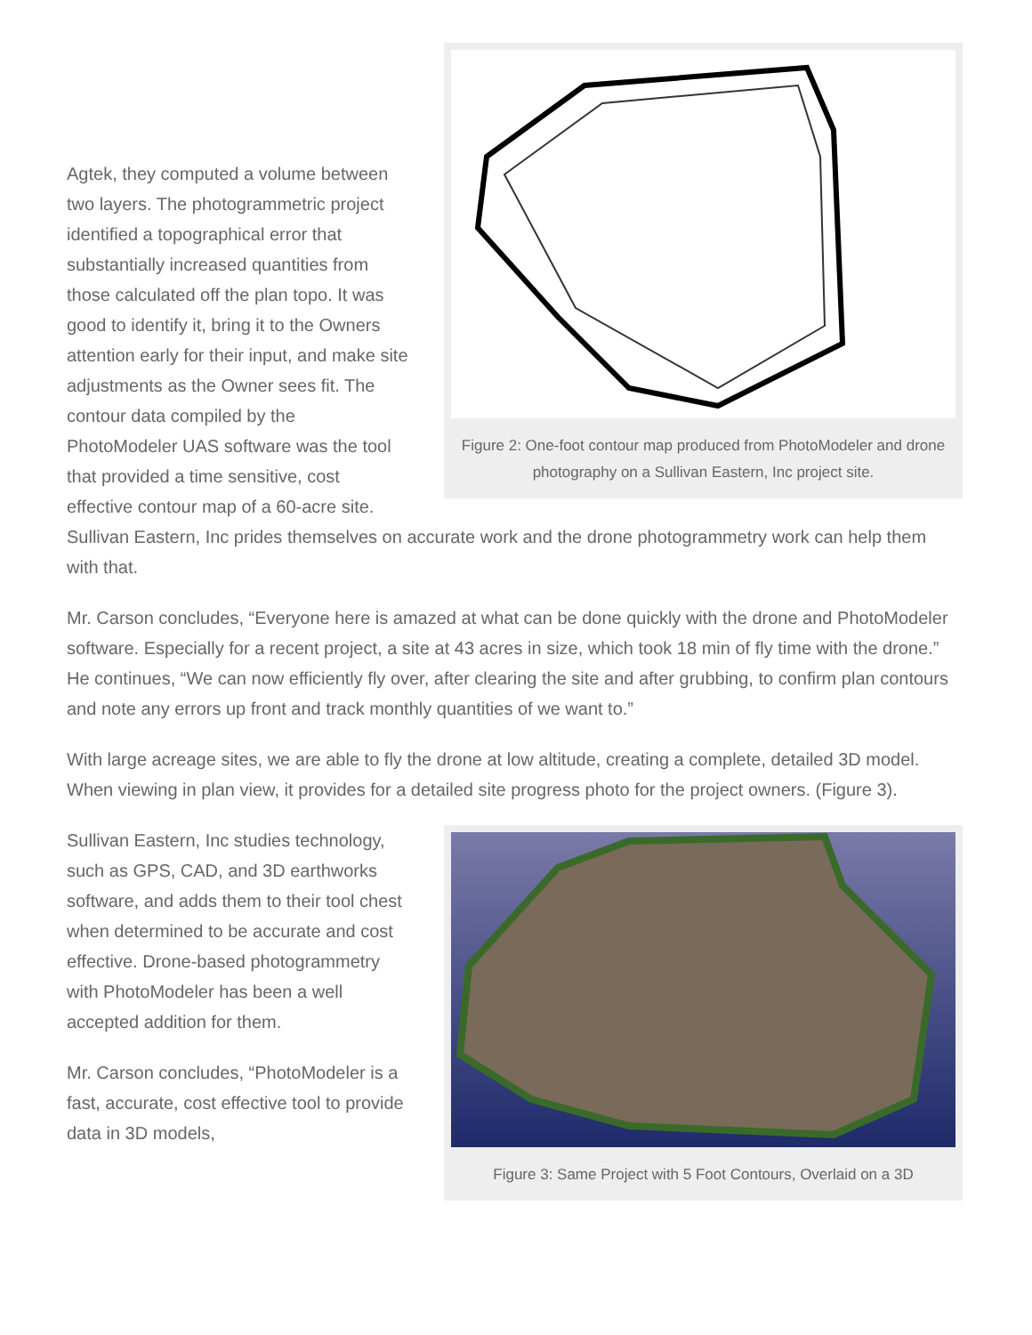Figure 2: One-foot contour map produced from PhotoModeler and drone photography on a Sullivan Eastern, Inc project site.
Agtek, they computed a volume between two layers. The photogrammetric project identified a topographical error that substantially increased quantities from those calculated off the plan topo. It was good to identify it, bring it to the Owners attention early for their input, and make site adjustments as the Owner sees fit. The contour data compiled by the PhotoModeler UAS software was the tool that provided a time sensitive, cost effective contour map of a 60-acre site. Sullivan Eastern, Inc prides themselves on accurate work and the drone photogrammetry work can help them with that.
Mr. Carson concludes, “Everyone here is amazed at what can be done quickly with the drone and PhotoModeler software. Especially for a recent project, a site at 43 acres in size, which took 18 min of fly time with the drone.” He continues, “We can now efficiently fly over, after clearing the site and after grubbing, to confirm plan contours and note any errors up front and track monthly quantities of we want to.”
With large acreage sites, we are able to fly the drone at low altitude, creating a complete, detailed 3D model. When viewing in plan view, it provides for a detailed site progress photo for the project owners. (Figure 3).
Figure 3: Same Project with 5 Foot Contours, Overlaid on a 3D
Sullivan Eastern, Inc studies technology, such as GPS, CAD, and 3D earthworks software, and adds them to their tool chest when determined to be accurate and cost effective. Drone-based photogrammetry with PhotoModeler has been a well accepted addition for them.
Mr. Carson concludes, “PhotoModeler is a fast, accurate, cost effective tool to provide data in 3D models,